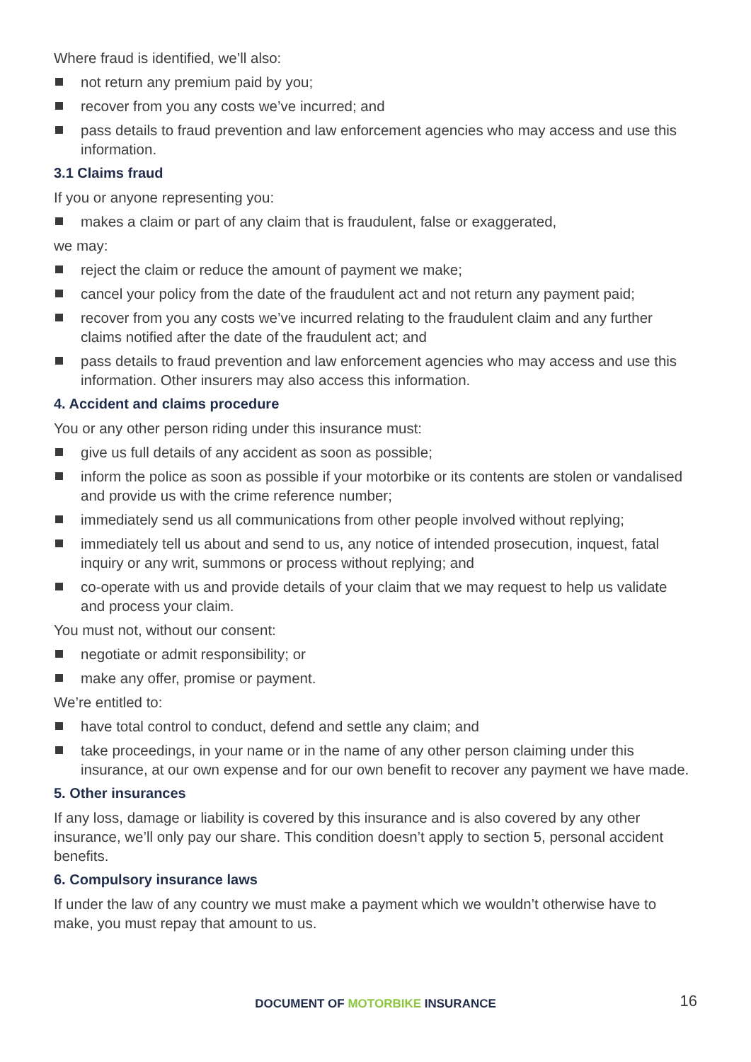Where fraud is identified, we’ll also:
not return any premium paid by you;
recover from you any costs we’ve incurred; and
pass details to fraud prevention and law enforcement agencies who may access and use this information.
3.1 Claims fraud
If you or anyone representing you:
makes a claim or part of any claim that is fraudulent, false or exaggerated,
we may:
reject the claim or reduce the amount of payment we make;
cancel your policy from the date of the fraudulent act and not return any payment paid;
recover from you any costs we’ve incurred relating to the fraudulent claim and any further claims notified after the date of the fraudulent act; and
pass details to fraud prevention and law enforcement agencies who may access and use this information. Other insurers may also access this information.
4. Accident and claims procedure
You or any other person riding under this insurance must:
give us full details of any accident as soon as possible;
inform the police as soon as possible if your motorbike or its contents are stolen or vandalised and provide us with the crime reference number;
immediately send us all communications from other people involved without replying;
immediately tell us about and send to us, any notice of intended prosecution, inquest, fatal inquiry or any writ, summons or process without replying; and
co-operate with us and provide details of your claim that we may request to help us validate and process your claim.
You must not, without our consent:
negotiate or admit responsibility; or
make any offer, promise or payment.
We’re entitled to:
have total control to conduct, defend and settle any claim; and
take proceedings, in your name or in the name of any other person claiming under this insurance, at our own expense and for our own benefit to recover any payment we have made.
5. Other insurances
If any loss, damage or liability is covered by this insurance and is also covered by any other insurance, we’ll only pay our share. This condition doesn’t apply to section 5, personal accident benefits.
6. Compulsory insurance laws
If under the law of any country we must make a payment which we wouldn’t otherwise have to make, you must repay that amount to us.
DOCUMENT OF MOTORBIKE INSURANCE
16